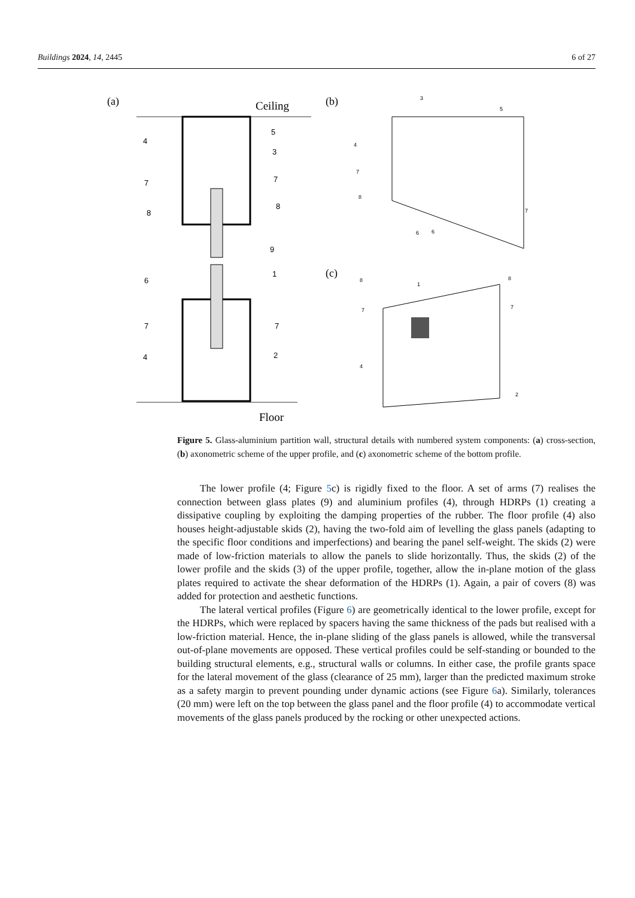Buildings 2024, 14, 2445 6 of 27
(a)
Ceiling
Floor
4
5
3
7
7
8
8
9
6
1
7
7
2
4
(b)
3
5
4
7
8
6
6
7
(c)
8
1
8
7
7
4
2
Figure 5. Glass-aluminium partition wall, structural details with numbered system components: (a) cross-section, (b) axonometric scheme of the upper profile, and (c) axonometric scheme of the bottom profile.
The lower profile (4; Figure 5c) is rigidly fixed to the floor. A set of arms (7) realises the connection between glass plates (9) and aluminium profiles (4), through HDRPs (1) creating a dissipative coupling by exploiting the damping properties of the rubber. The floor profile (4) also houses height-adjustable skids (2), having the two-fold aim of levelling the glass panels (adapting to the specific floor conditions and imperfections) and bearing the panel self-weight. The skids (2) were made of low-friction materials to allow the panels to slide horizontally. Thus, the skids (2) of the lower profile and the skids (3) of the upper profile, together, allow the in-plane motion of the glass plates required to activate the shear deformation of the HDRPs (1). Again, a pair of covers (8) was added for protection and aesthetic functions.
The lateral vertical profiles (Figure 6) are geometrically identical to the lower profile, except for the HDRPs, which were replaced by spacers having the same thickness of the pads but realised with a low-friction material. Hence, the in-plane sliding of the glass panels is allowed, while the transversal out-of-plane movements are opposed. These vertical profiles could be self-standing or bounded to the building structural elements, e.g., structural walls or columns. In either case, the profile grants space for the lateral movement of the glass (clearance of 25 mm), larger than the predicted maximum stroke as a safety margin to prevent pounding under dynamic actions (see Figure 6a). Similarly, tolerances (20 mm) were left on the top between the glass panel and the floor profile (4) to accommodate vertical movements of the glass panels produced by the rocking or other unexpected actions.